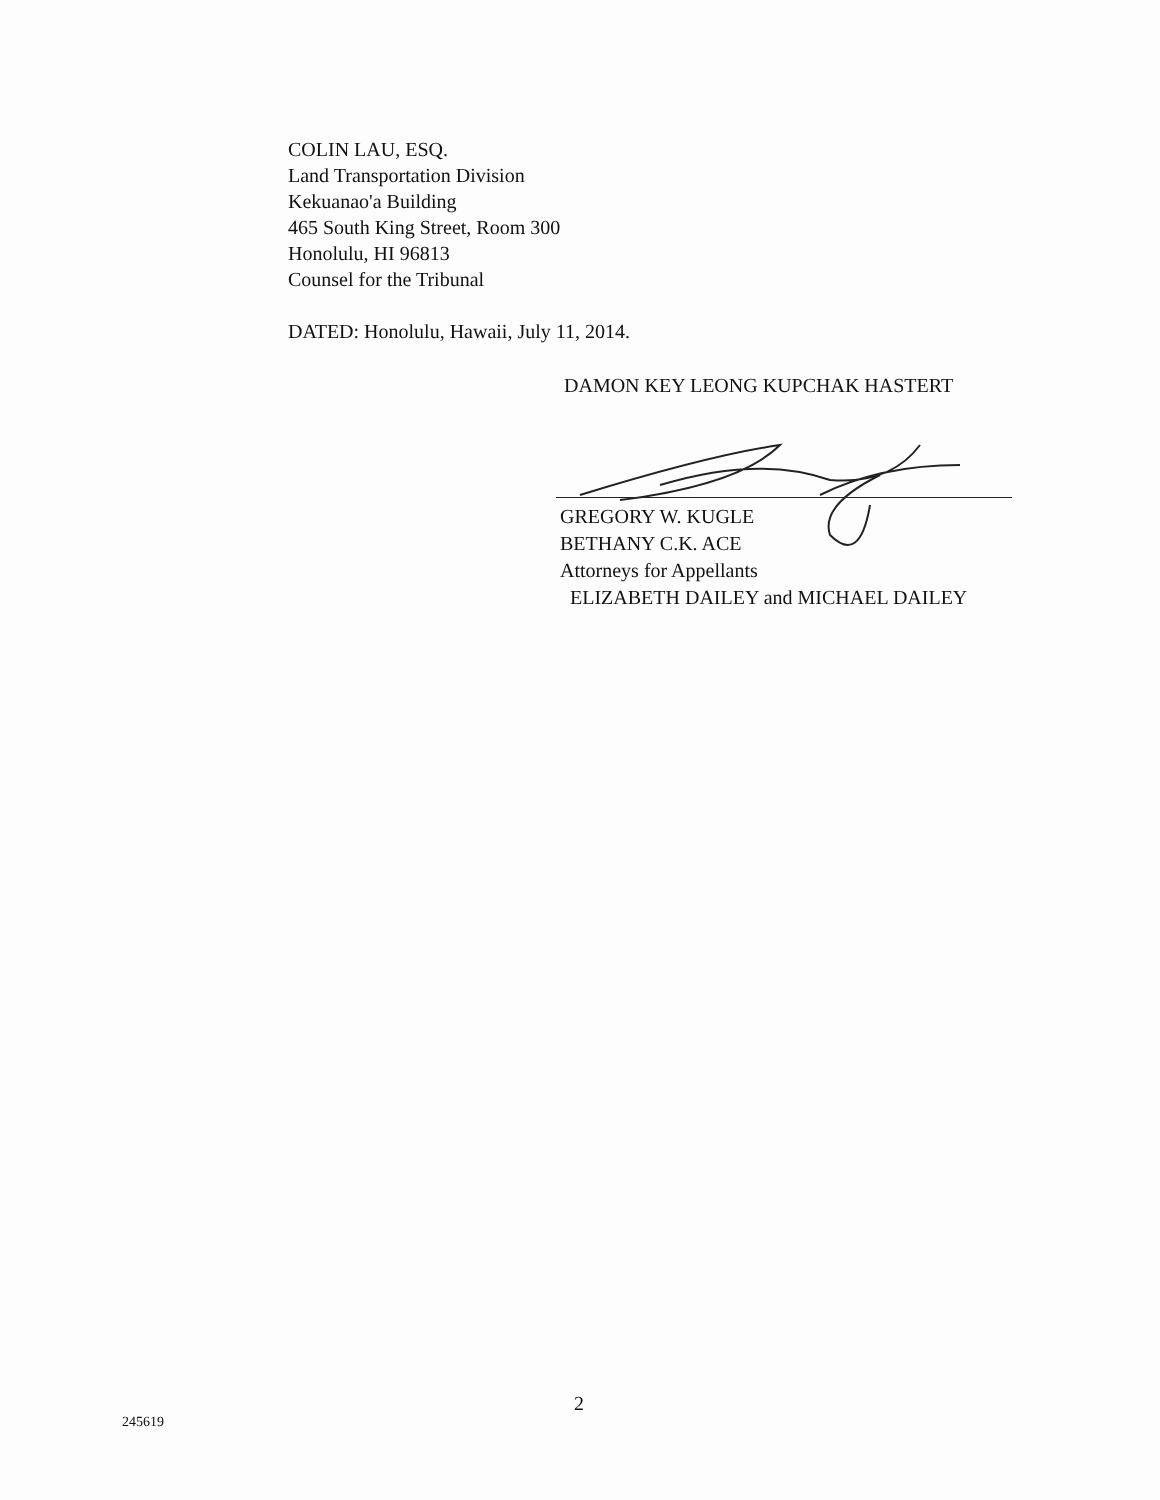COLIN LAU, ESQ.
Land Transportation Division
Kekuanao'a Building
465 South King Street, Room 300
Honolulu, HI 96813
Counsel for the Tribunal
DATED: Honolulu, Hawaii, July 11, 2014.
DAMON KEY LEONG KUPCHAK HASTERT
GREGORY W. KUGLE
BETHANY C.K. ACE
Attorneys for Appellants
ELIZABETH DAILEY and MICHAEL DAILEY
2
245619